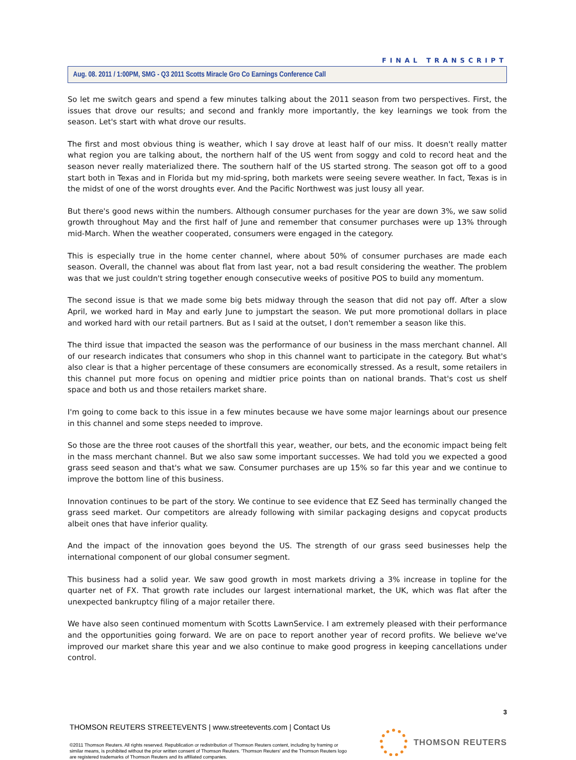FINAL TRANSCRIPT
Aug. 08. 2011 / 1:00PM, SMG - Q3 2011 Scotts Miracle Gro Co Earnings Conference Call
So let me switch gears and spend a few minutes talking about the 2011 season from two perspectives. First, the issues that drove our results; and second and frankly more importantly, the key learnings we took from the season. Let's start with what drove our results.
The first and most obvious thing is weather, which I say drove at least half of our miss. It doesn't really matter what region you are talking about, the northern half of the US went from soggy and cold to record heat and the season never really materialized there. The southern half of the US started strong. The season got off to a good start both in Texas and in Florida but my mid-spring, both markets were seeing severe weather. In fact, Texas is in the midst of one of the worst droughts ever. And the Pacific Northwest was just lousy all year.
But there's good news within the numbers. Although consumer purchases for the year are down 3%, we saw solid growth throughout May and the first half of June and remember that consumer purchases were up 13% through mid-March. When the weather cooperated, consumers were engaged in the category.
This is especially true in the home center channel, where about 50% of consumer purchases are made each season. Overall, the channel was about flat from last year, not a bad result considering the weather. The problem was that we just couldn't string together enough consecutive weeks of positive POS to build any momentum.
The second issue is that we made some big bets midway through the season that did not pay off. After a slow April, we worked hard in May and early June to jumpstart the season. We put more promotional dollars in place and worked hard with our retail partners. But as I said at the outset, I don't remember a season like this.
The third issue that impacted the season was the performance of our business in the mass merchant channel. All of our research indicates that consumers who shop in this channel want to participate in the category. But what's also clear is that a higher percentage of these consumers are economically stressed. As a result, some retailers in this channel put more focus on opening and midtier price points than on national brands. That's cost us shelf space and both us and those retailers market share.
I'm going to come back to this issue in a few minutes because we have some major learnings about our presence in this channel and some steps needed to improve.
So those are the three root causes of the shortfall this year, weather, our bets, and the economic impact being felt in the mass merchant channel. But we also saw some important successes. We had told you we expected a good grass seed season and that's what we saw. Consumer purchases are up 15% so far this year and we continue to improve the bottom line of this business.
Innovation continues to be part of the story. We continue to see evidence that EZ Seed has terminally changed the grass seed market. Our competitors are already following with similar packaging designs and copycat products albeit ones that have inferior quality.
And the impact of the innovation goes beyond the US. The strength of our grass seed businesses help the international component of our global consumer segment.
This business had a solid year. We saw good growth in most markets driving a 3% increase in topline for the quarter net of FX. That growth rate includes our largest international market, the UK, which was flat after the unexpected bankruptcy filing of a major retailer there.
We have also seen continued momentum with Scotts LawnService. I am extremely pleased with their performance and the opportunities going forward. We are on pace to report another year of record profits. We believe we've improved our market share this year and we also continue to make good progress in keeping cancellations under control.
3
THOMSON REUTERS STREETEVENTS | www.streetevents.com | Contact Us
©2011 Thomson Reuters. All rights reserved. Republication or redistribution of Thomson Reuters content, including by framing or similar means, is prohibited without the prior written consent of Thomson Reuters. 'Thomson Reuters' and the Thomson Reuters logo are registered trademarks of Thomson Reuters and its affiliated companies.
THOMSON REUTERS